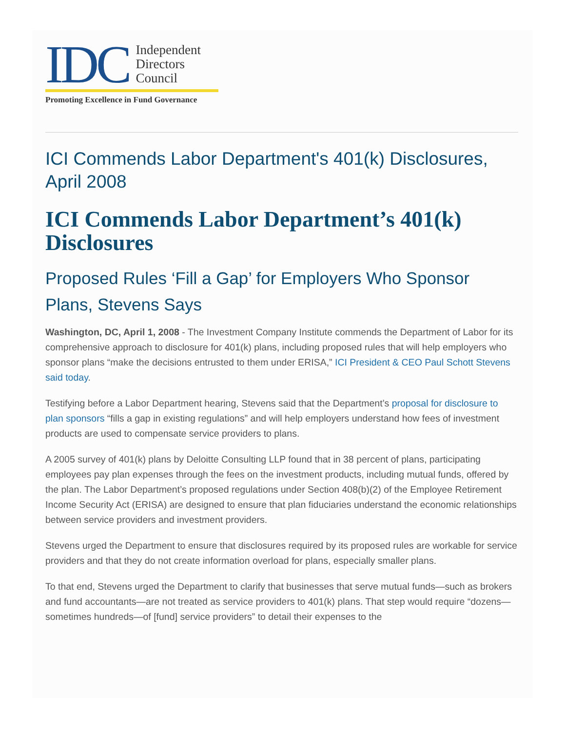IDC
Independent
Directors
Council
Promoting Excellence in Fund Governance
ICI Commends Labor Department's 401(k) Disclosures, April 2008
ICI Commends Labor Department’s 401(k) Disclosures
Proposed Rules ‘Fill a Gap’ for Employers Who Sponsor Plans, Stevens Says
Washington, DC, April 1, 2008 - The Investment Company Institute commends the Department of Labor for its comprehensive approach to disclosure for 401(k) plans, including proposed rules that will help employers who sponsor plans “make the decisions entrusted to them under ERISA,” ICI President & CEO Paul Schott Stevens said today.
Testifying before a Labor Department hearing, Stevens said that the Department’s proposal for disclosure to plan sponsors “fills a gap in existing regulations” and will help employers understand how fees of investment products are used to compensate service providers to plans.
A 2005 survey of 401(k) plans by Deloitte Consulting LLP found that in 38 percent of plans, participating employees pay plan expenses through the fees on the investment products, including mutual funds, offered by the plan. The Labor Department’s proposed regulations under Section 408(b)(2) of the Employee Retirement Income Security Act (ERISA) are designed to ensure that plan fiduciaries understand the economic relationships between service providers and investment providers.
Stevens urged the Department to ensure that disclosures required by its proposed rules are workable for service providers and that they do not create information overload for plans, especially smaller plans.
To that end, Stevens urged the Department to clarify that businesses that serve mutual funds—such as brokers and fund accountants—are not treated as service providers to 401(k) plans. That step would require “dozens—sometimes hundreds—of [fund] service providers” to detail their expenses to the